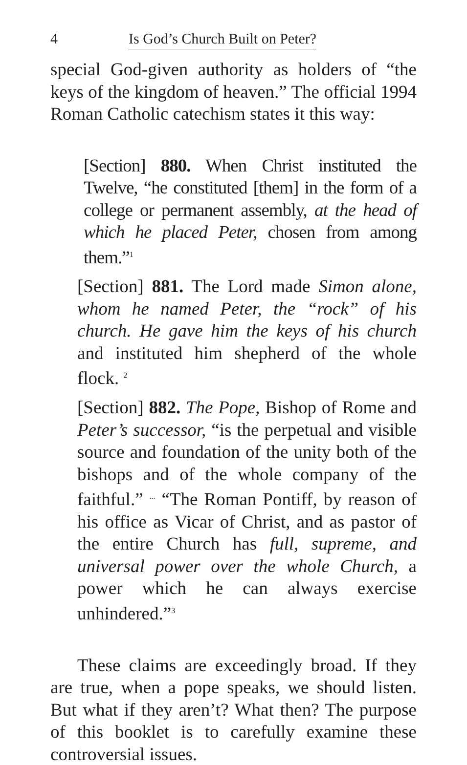4 Is God’s Church Built on Peter?
special God-given authority as holders of “the keys of the kingdom of heaven.” The official 1994 Roman Catholic catechism states it this way:
[Section] 880. When Christ instituted the Twelve, “he constituted [them] in the form of a college or permanent assembly, at the head of which he placed Peter, chosen from among them.”<sup>1</sup>
[Section] 881. The Lord made Simon alone, whom he named Peter, the “rock” of his church. He gave him the keys of his church and instituted him shepherd of the whole flock. <sup>2</sup>
[Section] 882. The Pope, Bishop of Rome and Peter’s successor, “is the perpetual and visible source and foundation of the unity both of the bishops and of the whole company of the faithful.” <sup>...</sup> “The Roman Pontiff, by reason of his office as Vicar of Christ, and as pastor of the entire Church has full, supreme, and universal power over the whole Church, a power which he can always exercise unhindered.”<sup>3</sup>
These claims are exceedingly broad. If they are true, when a pope speaks, we should listen. But what if they aren’t? What then? The purpose of this booklet is to carefully examine these controversial issues.